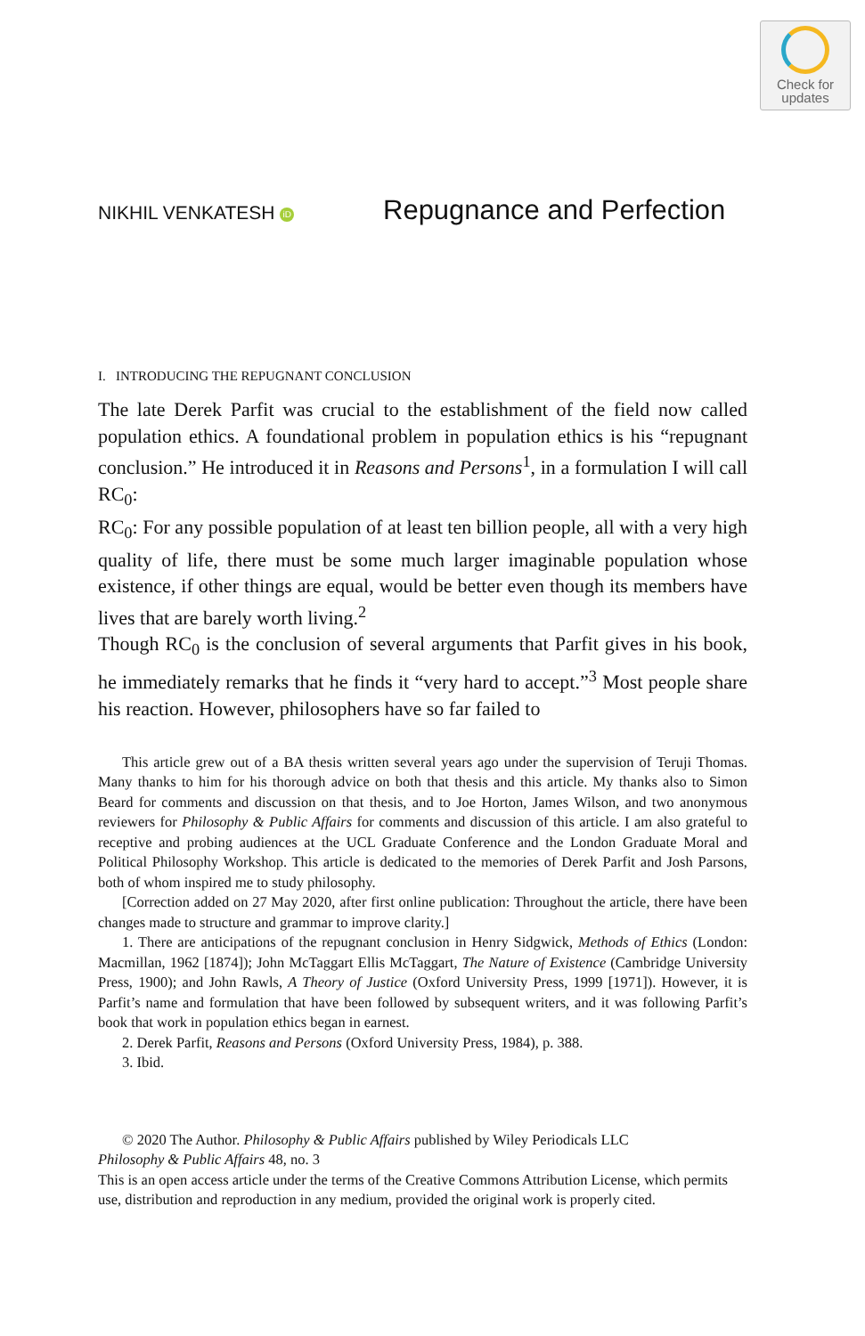Check for
updates
NIKHIL VENKATESH iD
Repugnance and Perfection
I. INTRODUCING THE REPUGNANT CONCLUSION
The late Derek Parfit was crucial to the establishment of the field now called population ethics. A foundational problem in population ethics is his “repugnant conclusion.” He introduced it in Reasons and Persons<sup>1</sup>, in a formulation I will call RC<sub>0</sub>:
RC<sub>0</sub>: For any possible population of at least ten billion people, all with a very high quality of life, there must be some much larger imaginable population whose existence, if other things are equal, would be better even though its members have lives that are barely worth living.<sup>2</sup>
Though RC<sub>0</sub> is the conclusion of several arguments that Parfit gives in his book, he immediately remarks that he finds it “very hard to accept.”<sup>3</sup> Most people share his reaction. However, philosophers have so far failed to
This article grew out of a BA thesis written several years ago under the supervision of Teruji Thomas. Many thanks to him for his thorough advice on both that thesis and this article. My thanks also to Simon Beard for comments and discussion on that thesis, and to Joe Horton, James Wilson, and two anonymous reviewers for Philosophy & Public Affairs for comments and discussion of this article. I am also grateful to receptive and probing audiences at the UCL Graduate Conference and the London Graduate Moral and Political Philosophy Workshop. This article is dedicated to the memories of Derek Parfit and Josh Parsons, both of whom inspired me to study philosophy.
[Correction added on 27 May 2020, after first online publication: Throughout the article, there have been changes made to structure and grammar to improve clarity.]
1. There are anticipations of the repugnant conclusion in Henry Sidgwick, Methods of Ethics (London: Macmillan, 1962 [1874]); John McTaggart Ellis McTaggart, The Nature of Existence (Cambridge University Press, 1900); and John Rawls, A Theory of Justice (Oxford University Press, 1999 [1971]). However, it is Parfit’s name and formulation that have been followed by subsequent writers, and it was following Parfit’s book that work in population ethics began in earnest.
2. Derek Parfit, Reasons and Persons (Oxford University Press, 1984), p. 388.
3. Ibid.
© 2020 The Author. Philosophy & Public Affairs published by Wiley Periodicals LLC
Philosophy & Public Affairs 48, no. 3
This is an open access article under the terms of the Creative Commons Attribution License, which permits use, distribution and reproduction in any medium, provided the original work is properly cited.